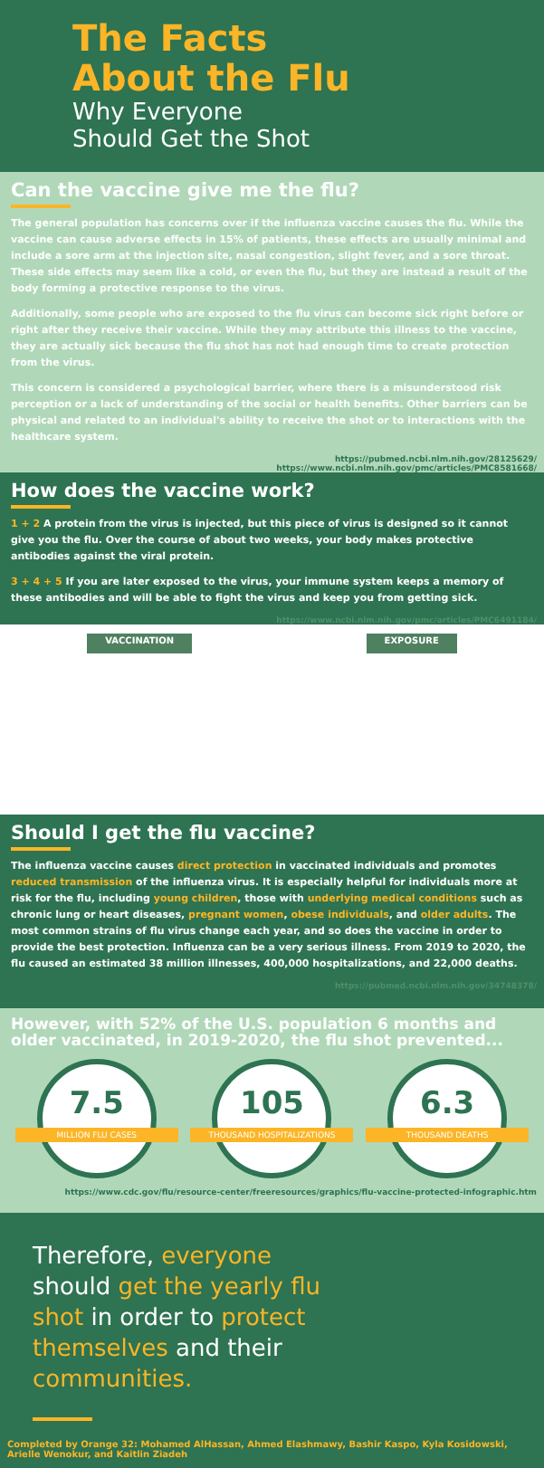The Facts
About the Flu
Why Everyone
Should Get the Shot
Can the vaccine give me the flu?
The general population has concerns over if the influenza vaccine causes the flu. While the vaccine can cause adverse effects in 15% of patients, these effects are usually minimal and include a sore arm at the injection site, nasal congestion, slight fever, and a sore throat. These side effects may seem like a cold, or even the flu, but they are instead a result of the body forming a protective response to the virus.
Additionally, some people who are exposed to the flu virus can become sick right before or right after they receive their vaccine. While they may attribute this illness to the vaccine, they are actually sick because the flu shot has not had enough time to create protection from the virus.
This concern is considered a psychological barrier, where there is a misunderstood risk perception or a lack of understanding of the social or health benefits. Other barriers can be physical and related to an individual's ability to receive the shot or to interactions with the healthcare system.
https://pubmed.ncbi.nlm.nih.gov/28125629/
https://www.ncbi.nlm.nih.gov/pmc/articles/PMC8581668/
How does the vaccine work?
1 + 2 A protein from the virus is injected, but this piece of virus is designed so it cannot give you the flu. Over the course of about two weeks, your body makes protective antibodies against the viral protein.
3 + 4 + 5 If you are later exposed to the virus, your immune system keeps a memory of these antibodies and will be able to fight the virus and keep you from getting sick.
https://www.ncbi.nlm.nih.gov/pmc/articles/PMC6491184/
VACCINATION EXPOSURE
Should I get the flu vaccine?
The influenza vaccine causes direct protection in vaccinated individuals and promotes reduced transmission of the influenza virus. It is especially helpful for individuals more at risk for the flu, including young children, those with underlying medical conditions such as chronic lung or heart diseases, pregnant women, obese individuals, and older adults. The most common strains of flu virus change each year, and so does the vaccine in order to provide the best protection. Influenza can be a very serious illness. From 2019 to 2020, the flu caused an estimated 38 million illnesses, 400,000 hospitalizations, and 22,000 deaths.
https://pubmed.ncbi.nlm.nih.gov/34748378/
However, with 52% of the U.S. population 6 months and older vaccinated, in 2019-2020, the flu shot prevented...
7.5
MILLION FLU CASES
105
THOUSAND HOSPITALIZATIONS
6.3
THOUSAND DEATHS
https://www.cdc.gov/flu/resource-center/freeresources/graphics/flu-vaccine-protected-infographic.htm
Therefore, everyone should get the yearly flu shot in order to protect themselves and their communities.
Completed by Orange 32: Mohamed AlHassan, Ahmed Elashmawy, Bashir Kaspo, Kyla Kosidowski, Arielle Wenokur, and Kaitlin Ziadeh